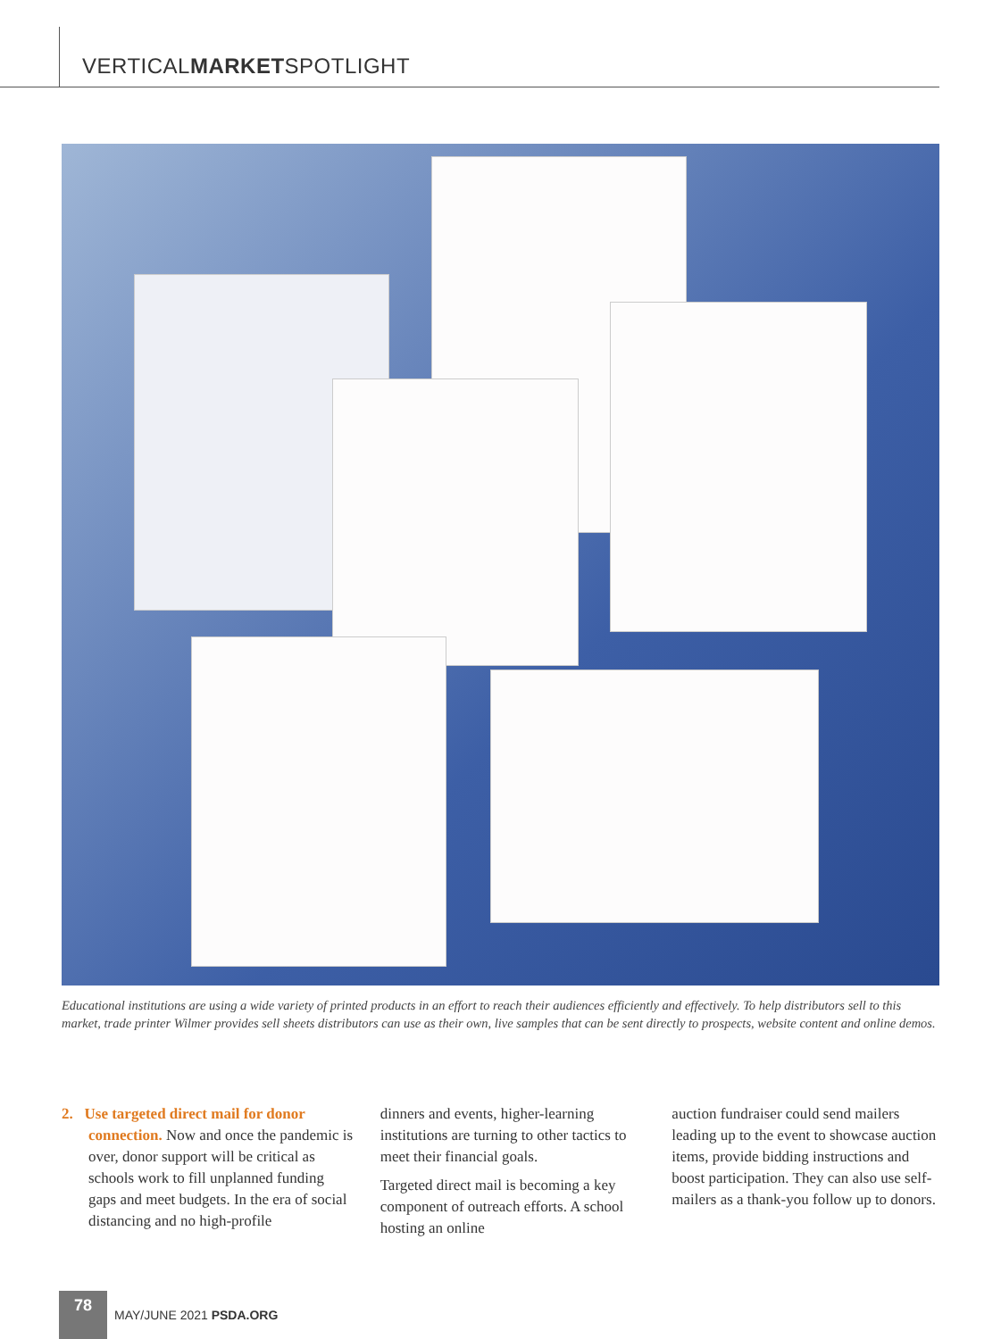VERTICALMARKETSPOTLIGHT
Educational institutions are using a wide variety of printed products in an effort to reach their audiences efficiently and effectively. To help distributors sell to this market, trade printer Wilmer provides sell sheets distributors can use as their own, live samples that can be sent directly to prospects, website content and online demos.
2. Use targeted direct mail for donor connection. Now and once the pandemic is over, donor support will be critical as schools work to fill unplanned funding gaps and meet budgets. In the era of social distancing and no high-profile
dinners and events, higher-learning institutions are turning to other tactics to meet their financial goals.
Targeted direct mail is becoming a key component of outreach efforts. A school hosting an online
auction fundraiser could send mailers leading up to the event to showcase auction items, provide bidding instructions and boost participation. They can also use self-mailers as a thank-you follow up to donors.
78
MAY/JUNE 2021 PSDA.ORG